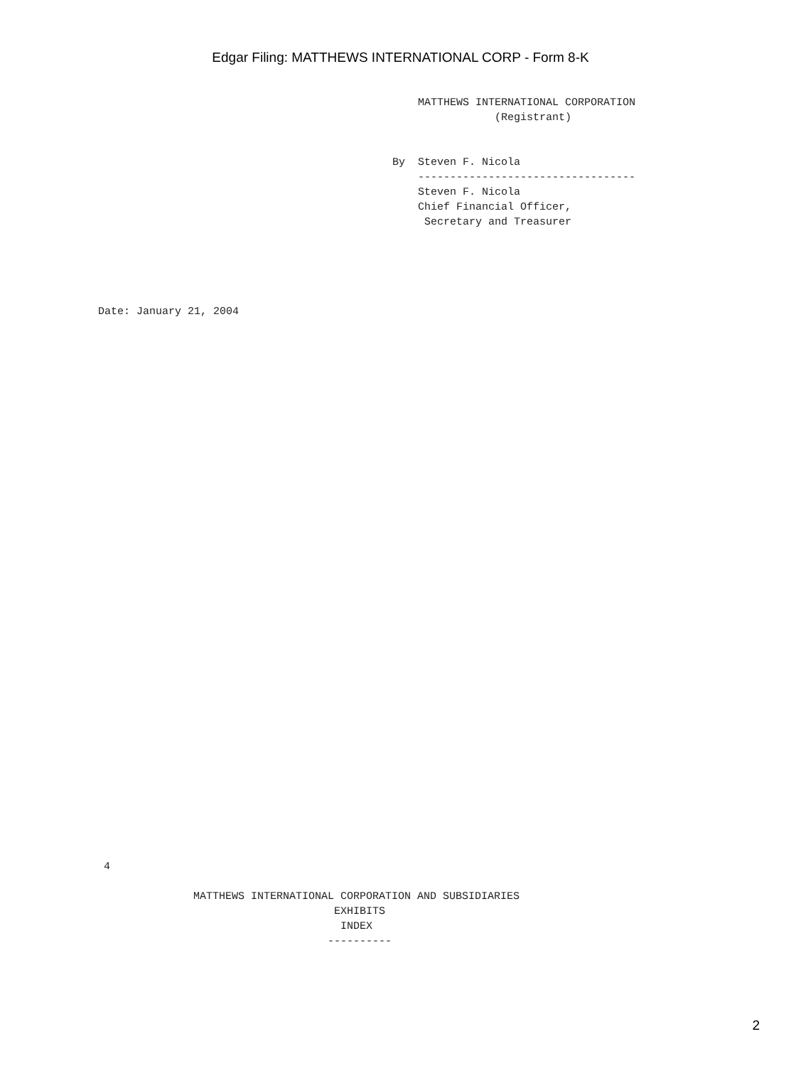Edgar Filing: MATTHEWS INTERNATIONAL CORP - Form 8-K
                                                  MATTHEWS INTERNATIONAL CORPORATION
                                                              (Registrant)


                                              By  Steven F. Nicola
                                                  ----------------------------------
                                                  Steven F. Nicola
                                                  Chief Financial Officer,
                                                   Secretary and Treasurer





Date: January 21, 2004
4

              MATTHEWS INTERNATIONAL CORPORATION AND SUBSIDIARIES
                                    EXHIBITS
                                     INDEX
                                   ----------
2